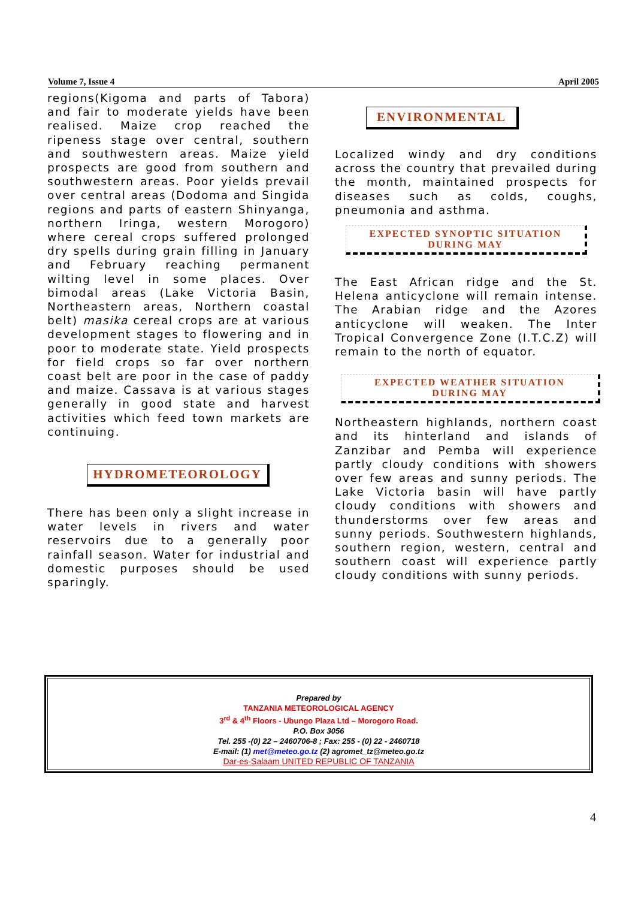Volume 7, Issue 4 April 2005
regions(Kigoma and parts of Tabora) and fair to moderate yields have been realised. Maize crop reached the ripeness stage over central, southern and southwestern areas. Maize yield prospects are good from southern and southwestern areas. Poor yields prevail over central areas (Dodoma and Singida regions and parts of eastern Shinyanga, northern Iringa, western Morogoro) where cereal crops suffered prolonged dry spells during grain filling in January and February reaching permanent wilting level in some places. Over bimodal areas (Lake Victoria Basin, Northeastern areas, Northern coastal belt) masika cereal crops are at various development stages to flowering and in poor to moderate state. Yield prospects for field crops so far over northern coast belt are poor in the case of paddy and maize. Cassava is at various stages generally in good state and harvest activities which feed town markets are continuing.
HYDROMETEOROLOGY
There has been only a slight increase in water levels in rivers and water reservoirs due to a generally poor rainfall season. Water for industrial and domestic purposes should be used sparingly.
ENVIRONMENTAL
Localized windy and dry conditions across the country that prevailed during the month, maintained prospects for diseases such as colds, coughs, pneumonia and asthma.
EXPECTED SYNOPTIC SITUATION
DURING MAY
The East African ridge and the St. Helena anticyclone will remain intense. The Arabian ridge and the Azores anticyclone will weaken. The Inter Tropical Convergence Zone (I.T.C.Z) will remain to the north of equator.
EXPECTED WEATHER SITUATION
DURING MAY
Northeastern highlands, northern coast and its hinterland and islands of Zanzibar and Pemba will experience partly cloudy conditions with showers over few areas and sunny periods. The Lake Victoria basin will have partly cloudy conditions with showers and thunderstorms over few areas and sunny periods. Southwestern highlands, southern region, western, central and southern coast will experience partly cloudy conditions with sunny periods.
Prepared by
TANZANIA METEOROLOGICAL AGENCY
3<sup>rd</sup> & 4<sup>th</sup> Floors - Ubungo Plaza Ltd – Morogoro Road.
P.O. Box 3056
Tel. 255 -(0) 22 – 2460706-8 ; Fax: 255 - (0) 22 - 2460718
E-mail: (1) met@meteo.go.tz (2) agromet_tz@meteo.go.tz
Dar-es-Salaam UNITED REPUBLIC OF TANZANIA
4